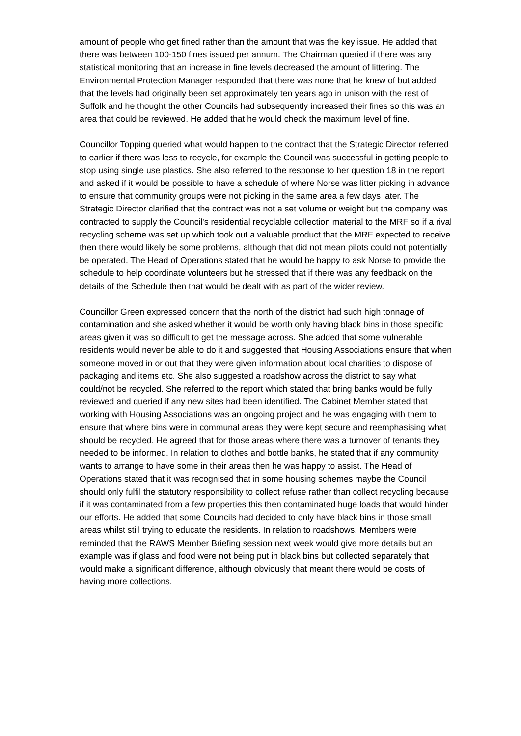amount of people who get fined rather than the amount that was the key issue. He added that there was between 100-150 fines issued per annum. The Chairman queried if there was any statistical monitoring that an increase in fine levels decreased the amount of littering. The Environmental Protection Manager responded that there was none that he knew of but added that the levels had originally been set approximately ten years ago in unison with the rest of Suffolk and he thought the other Councils had subsequently increased their fines so this was an area that could be reviewed. He added that he would check the maximum level of fine.
Councillor Topping queried what would happen to the contract that the Strategic Director referred to earlier if there was less to recycle, for example the Council was successful in getting people to stop using single use plastics. She also referred to the response to her question 18 in the report and asked if it would be possible to have a schedule of where Norse was litter picking in advance to ensure that community groups were not picking in the same area a few days later. The Strategic Director clarified that the contract was not a set volume or weight but the company was contracted to supply the Council's residential recyclable collection material to the MRF so if a rival recycling scheme was set up which took out a valuable product that the MRF expected to receive then there would likely be some problems, although that did not mean pilots could not potentially be operated. The Head of Operations stated that he would be happy to ask Norse to provide the schedule to help coordinate volunteers but he stressed that if there was any feedback on the details of the Schedule then that would be dealt with as part of the wider review.
Councillor Green expressed concern that the north of the district had such high tonnage of contamination and she asked whether it would be worth only having black bins in those specific areas given it was so difficult to get the message across. She added that some vulnerable residents would never be able to do it and suggested that Housing Associations ensure that when someone moved in or out that they were given information about local charities to dispose of packaging and items etc. She also suggested a roadshow across the district to say what could/not be recycled. She referred to the report which stated that bring banks would be fully reviewed and queried if any new sites had been identified. The Cabinet Member stated that working with Housing Associations was an ongoing project and he was engaging with them to ensure that where bins were in communal areas they were kept secure and reemphasising what should be recycled. He agreed that for those areas where there was a turnover of tenants they needed to be informed. In relation to clothes and bottle banks, he stated that if any community wants to arrange to have some in their areas then he was happy to assist. The Head of Operations stated that it was recognised that in some housing schemes maybe the Council should only fulfil the statutory responsibility to collect refuse rather than collect recycling because if it was contaminated from a few properties this then contaminated huge loads that would hinder our efforts. He added that some Councils had decided to only have black bins in those small areas whilst still trying to educate the residents. In relation to roadshows, Members were reminded that the RAWS Member Briefing session next week would give more details but an example was if glass and food were not being put in black bins but collected separately that would make a significant difference, although obviously that meant there would be costs of having more collections.